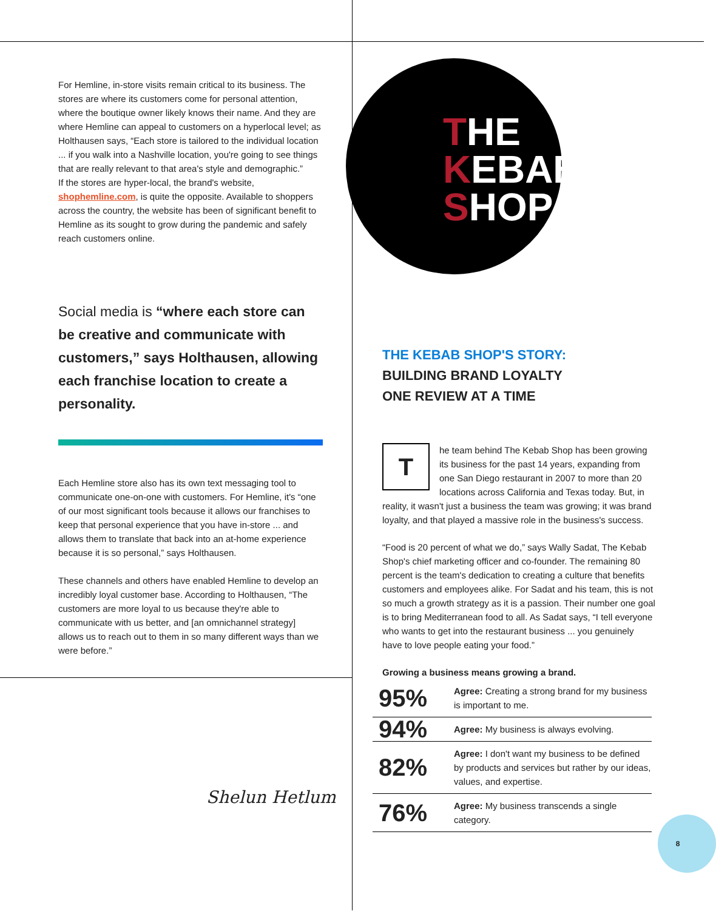For Hemline, in-store visits remain critical to its business. The stores are where its customers come for personal attention, where the boutique owner likely knows their name. And they are where Hemline can appeal to customers on a hyperlocal level; as Holthausen says, “Each store is tailored to the individual location ... if you walk into a Nashville location, you're going to see things that are really relevant to that area's style and demographic.”
If the stores are hyper-local, the brand's website, shophemline.com, is quite the opposite. Available to shoppers across the country, the website has been of significant benefit to Hemline as its sought to grow during the pandemic and safely reach customers online.
Social media is “where each store can be creative and communicate with customers,” says Holthausen, allowing each franchise location to create a personality.
Each Hemline store also has its own text messaging tool to communicate one-on-one with customers. For Hemline, it's “one of our most significant tools because it allows our franchises to keep that personal experience that you have in-store ... and allows them to translate that back into an at-home experience because it is so personal,” says Holthausen.
These channels and others have enabled Hemline to develop an incredibly loyal customer base. According to Holthausen, “The customers are more loyal to us because they're able to communicate with us better, and [an omnichannel strategy] allows us to reach out to them in so many different ways than we were before.”
THE
KEBAB
SHOP
Shelun Hetlum
THE KEBAB SHOP'S STORY:
BUILDING BRAND LOYALTY
ONE REVIEW AT A TIME
T
he team behind The Kebab Shop has been growing its business for the past 14 years, expanding from one San Diego restaurant in 2007 to more than 20 locations across California and Texas today. But, in reality, it wasn't just a business the team was growing; it was brand loyalty, and that played a massive role in the business's success.
“Food is 20 percent of what we do,” says Wally Sadat, The Kebab Shop's chief marketing officer and co-founder. The remaining 80 percent is the team's dedication to creating a culture that benefits customers and employees alike. For Sadat and his team, this is not so much a growth strategy as it is a passion. Their number one goal is to bring Mediterranean food to all. As Sadat says, “I tell everyone who wants to get into the restaurant business ... you genuinely have to love people eating your food.”
Growing a business means growing a brand.
| 95% | Agree: Creating a strong brand for my business is important to me. |
| 94% | Agree: My business is always evolving. |
| 82% | Agree: I don't want my business to be defined by products and services but rather by our ideas, values, and expertise. |
| 76% | Agree: My business transcends a single category. |
8